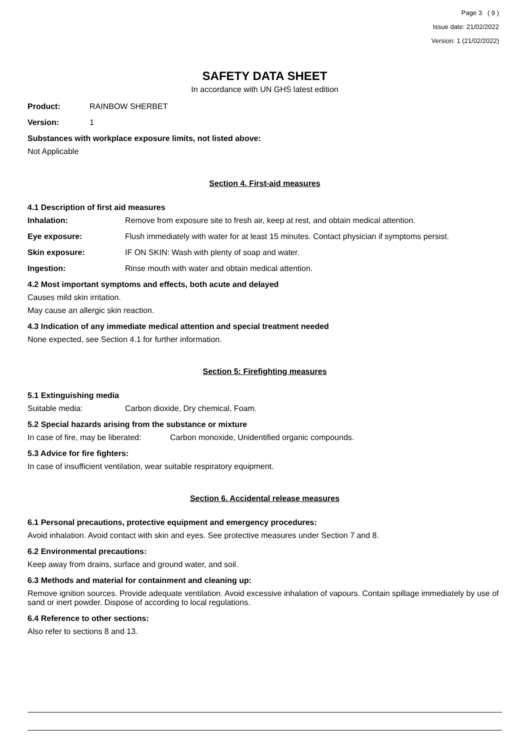Page 3 ( 9 )
Issue date: 21/02/2022
Version: 1 (21/02/2022)
SAFETY DATA SHEET
In accordance with UN GHS latest edition
Product: RAINBOW SHERBET
Version: 1
Substances with workplace exposure limits, not listed above:
Not Applicable
Section 4. First-aid measures
4.1 Description of first aid measures
Inhalation: Remove from exposure site to fresh air, keep at rest, and obtain medical attention.
Eye exposure: Flush immediately with water for at least 15 minutes. Contact physician if symptoms persist.
Skin exposure: IF ON SKIN: Wash with plenty of soap and water.
Ingestion: Rinse mouth with water and obtain medical attention.
4.2 Most important symptoms and effects, both acute and delayed
Causes mild skin irritation.
May cause an allergic skin reaction.
4.3 Indication of any immediate medical attention and special treatment needed
None expected, see Section 4.1 for further information.
Section 5: Firefighting measures
5.1 Extinguishing media
Suitable media: Carbon dioxide, Dry chemical, Foam.
5.2 Special hazards arising from the substance or mixture
In case of fire, may be liberated: Carbon monoxide, Unidentified organic compounds.
5.3 Advice for fire fighters:
In case of insufficient ventilation, wear suitable respiratory equipment.
Section 6. Accidental release measures
6.1 Personal precautions, protective equipment and emergency procedures:
Avoid inhalation. Avoid contact with skin and eyes. See protective measures under Section 7 and 8.
6.2 Environmental precautions:
Keep away from drains, surface and ground water, and soil.
6.3 Methods and material for containment and cleaning up:
Remove ignition sources. Provide adequate ventilation. Avoid excessive inhalation of vapours. Contain spillage immediately by use of sand or inert powder. Dispose of according to local regulations.
6.4 Reference to other sections:
Also refer to sections 8 and 13.